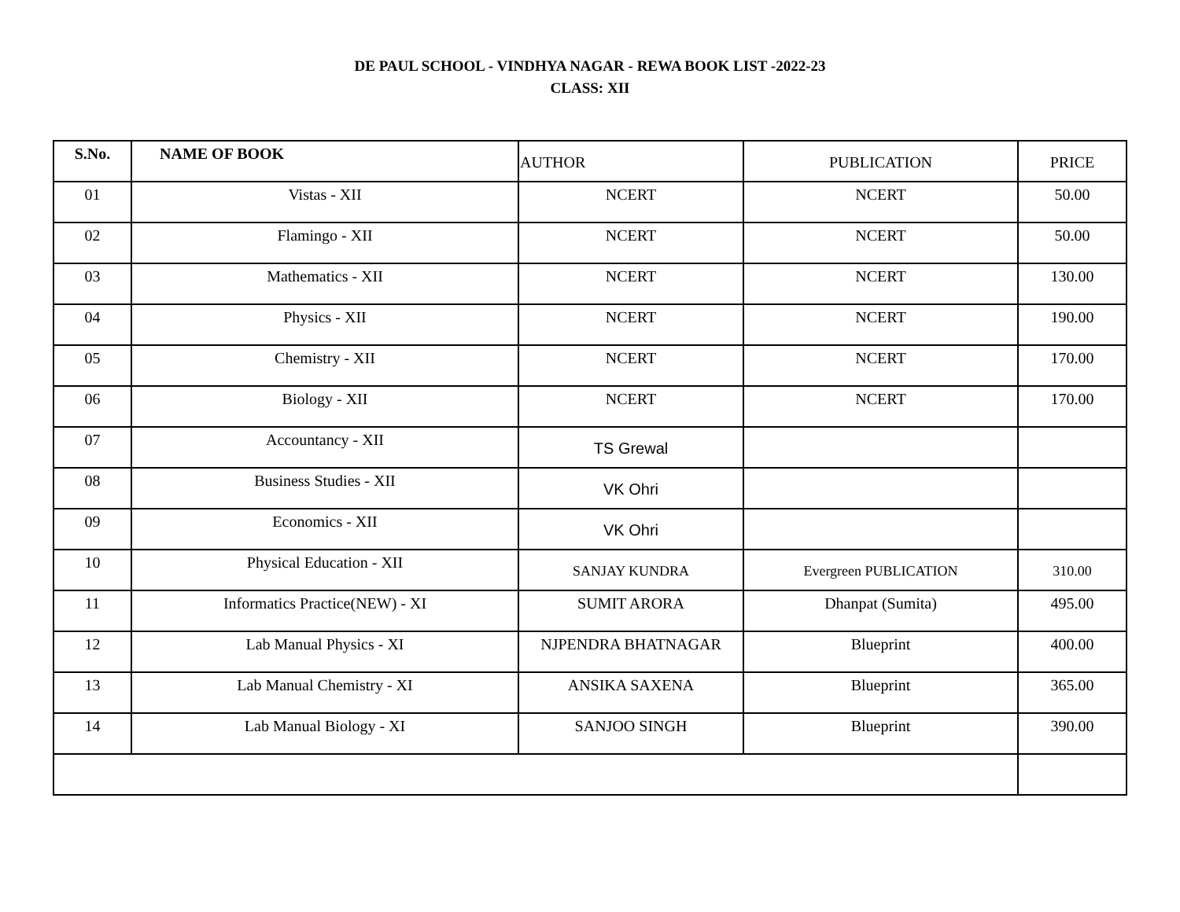DE PAUL SCHOOL - VINDHYA NAGAR - REWA BOOK LIST -2022-23
CLASS: XII
| S.No. | NAME OF BOOK | AUTHOR | PUBLICATION | PRICE |
| --- | --- | --- | --- | --- |
| 01 | Vistas - XII | NCERT | NCERT | 50.00 |
| 02 | Flamingo - XII | NCERT | NCERT | 50.00 |
| 03 | Mathematics - XII | NCERT | NCERT | 130.00 |
| 04 | Physics - XII | NCERT | NCERT | 190.00 |
| 05 | Chemistry - XII | NCERT | NCERT | 170.00 |
| 06 | Biology - XII | NCERT | NCERT | 170.00 |
| 07 | Accountancy - XII | TS Grewal | | |
| 08 | Business Studies - XII | VK Ohri | | |
| 09 | Economics - XII | VK Ohri | | |
| 10 | Physical Education - XII | SANJAY KUNDRA | Evergreen PUBLICATION | 310.00 |
| 11 | Informatics Practice(NEW) - XI | SUMIT ARORA | Dhanpat (Sumita) | 495.00 |
| 12 | Lab Manual Physics - XI | NJPENDRA BHATNAGAR | Blueprint | 400.00 |
| 13 | Lab Manual Chemistry - XI | ANSIKA SAXENA | Blueprint | 365.00 |
| 14 | Lab Manual Biology - XI | SANJOO SINGH | Blueprint | 390.00 |